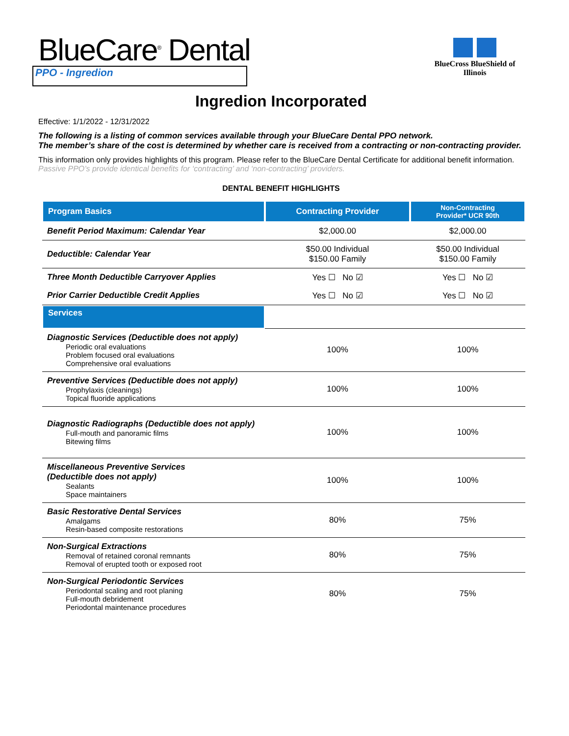BlueCare<sup>®</sup> Dental
PPO - Ingredion
BlueCross BlueShield of Illinois
Ingredion Incorporated
Effective: 1/1/2022 - 12/31/2022
The following is a listing of common services available through your BlueCare Dental PPO network.
The member’s share of the cost is determined by whether care is received from a contracting or non-contracting provider.
This information only provides highlights of this program. Please refer to the BlueCare Dental Certificate for additional benefit information. Passive PPO’s provide identical benefits for ‘contracting’ and ‘non-contracting’ providers.
DENTAL BENEFIT HIGHLIGHTS
| Program Basics | Contracting Provider | Non-Contracting Provider* UCR 90th |
| --- | --- | --- |
| Benefit Period Maximum: Calendar Year | $2,000.00 | $2,000.00 |
| Deductible: Calendar Year | $50.00 Individual $150.00 Family | $50.00 Individual $150.00 Family |
| Three Month Deductible Carryover Applies | Yes ☐ No ☑ | Yes ☐ No ☑ |
| Prior Carrier Deductible Credit Applies | Yes ☐ No ☑ | Yes ☐ No ☑ |
| Services | | |
| Diagnostic Services (Deductible does not apply) Periodic oral evaluations Problem focused oral evaluations Comprehensive oral evaluations | 100% | 100% |
| Preventive Services (Deductible does not apply) Prophylaxis (cleanings) Topical fluoride applications | 100% | 100% |
| Diagnostic Radiographs (Deductible does not apply) Full-mouth and panoramic films Bitewing films | 100% | 100% |
| Miscellaneous Preventive Services (Deductible does not apply) Sealants Space maintainers | 100% | 100% |
| Basic Restorative Dental Services Amalgams Resin-based composite restorations | 80% | 75% |
| Non-Surgical Extractions Removal of retained coronal remnants Removal of erupted tooth or exposed root | 80% | 75% |
| Non-Surgical Periodontic Services Periodontal scaling and root planing Full-mouth debridement Periodontal maintenance procedures | 80% | 75% |